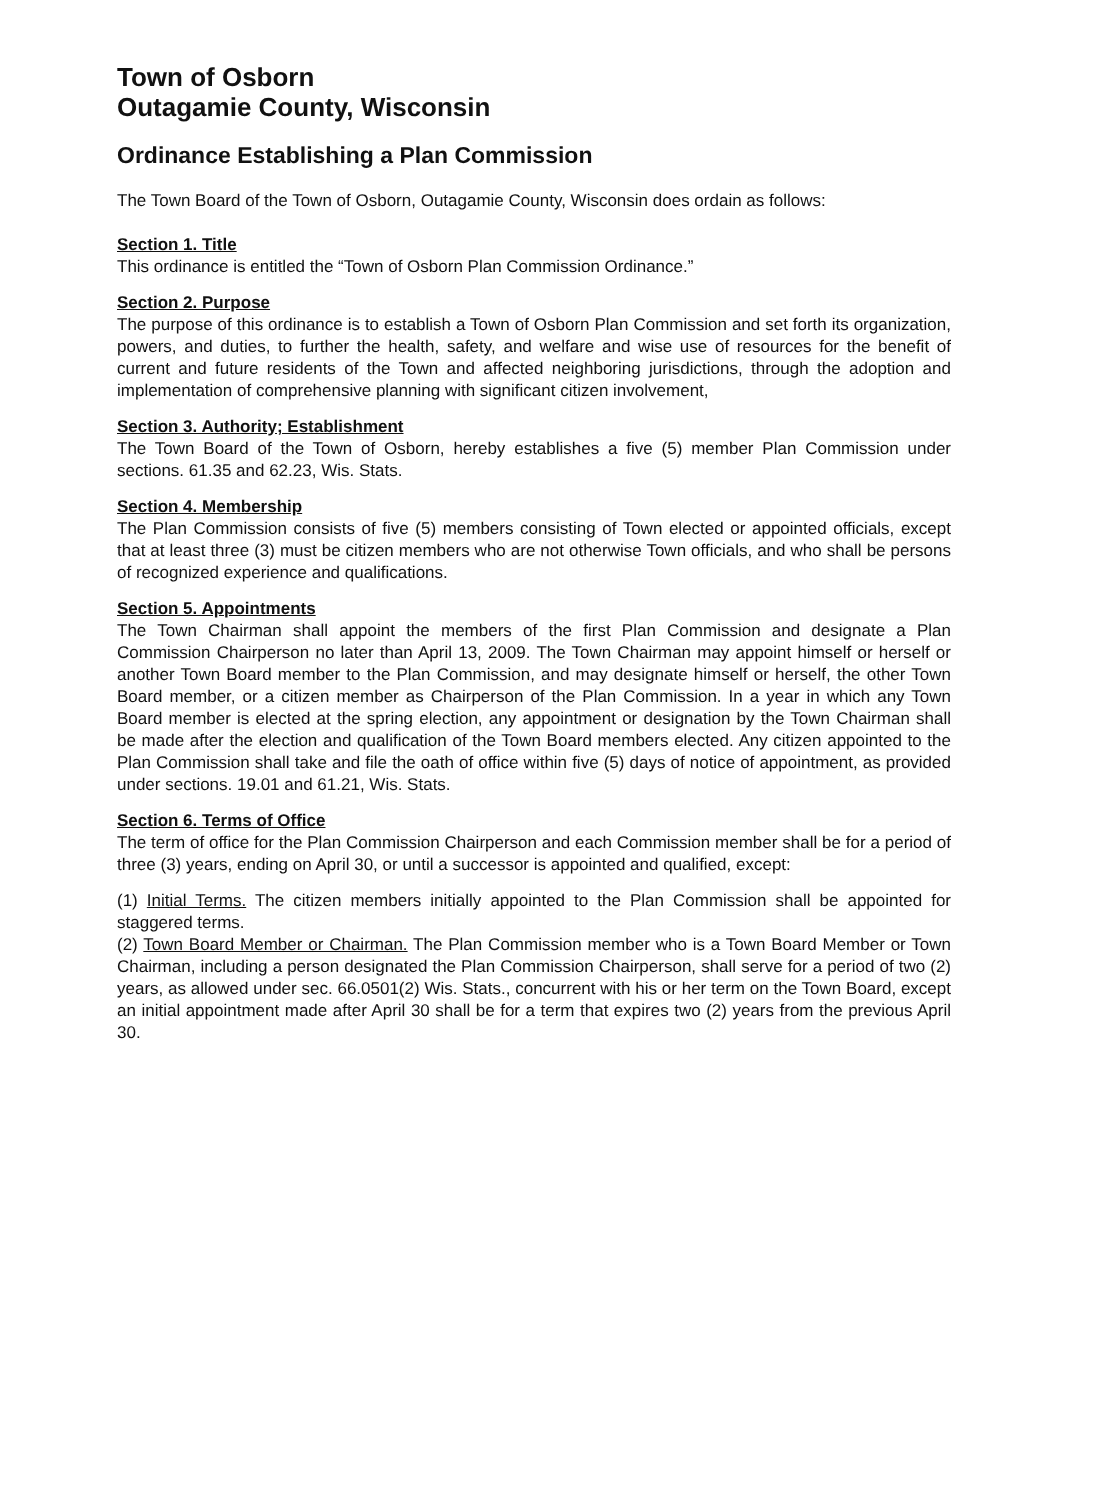Town of Osborn
Outagamie County, Wisconsin
Ordinance Establishing a Plan Commission
The Town Board of the Town of Osborn, Outagamie County, Wisconsin does ordain as follows:
Section 1. Title
This ordinance is entitled the “Town of Osborn Plan Commission Ordinance.”
Section 2. Purpose
The purpose of this ordinance is to establish a Town of Osborn Plan Commission and set forth its organization, powers, and duties, to further the health, safety, and welfare and wise use of resources for the benefit of current and future residents of the Town and affected neighboring jurisdictions, through the adoption and implementation of comprehensive planning with significant citizen involvement,
Section 3. Authority; Establishment
The Town Board of the Town of Osborn, hereby establishes a five (5) member Plan Commission under sections. 61.35 and 62.23, Wis. Stats.
Section 4. Membership
The Plan Commission consists of five (5) members consisting of Town elected or appointed officials, except that at least three (3) must be citizen members who are not otherwise Town officials, and who shall be persons of recognized experience and qualifications.
Section 5. Appointments
The Town Chairman shall appoint the members of the first Plan Commission and designate a Plan Commission Chairperson no later than April 13, 2009. The Town Chairman may appoint himself or herself or another Town Board member to the Plan Commission, and may designate himself or herself, the other Town Board member, or a citizen member as Chairperson of the Plan Commission. In a year in which any Town Board member is elected at the spring election, any appointment or designation by the Town Chairman shall be made after the election and qualification of the Town Board members elected. Any citizen appointed to the Plan Commission shall take and file the oath of office within five (5) days of notice of appointment, as provided under sections. 19.01 and 61.21, Wis. Stats.
Section 6. Terms of Office
The term of office for the Plan Commission Chairperson and each Commission member shall be for a period of three (3) years, ending on April 30, or until a successor is appointed and qualified, except:
(1) Initial Terms. The citizen members initially appointed to the Plan Commission shall be appointed for staggered terms.
(2) Town Board Member or Chairman. The Plan Commission member who is a Town Board Member or Town Chairman, including a person designated the Plan Commission Chairperson, shall serve for a period of two (2) years, as allowed under sec. 66.0501(2) Wis. Stats., concurrent with his or her term on the Town Board, except an initial appointment made after April 30 shall be for a term that expires two (2) years from the previous April 30.